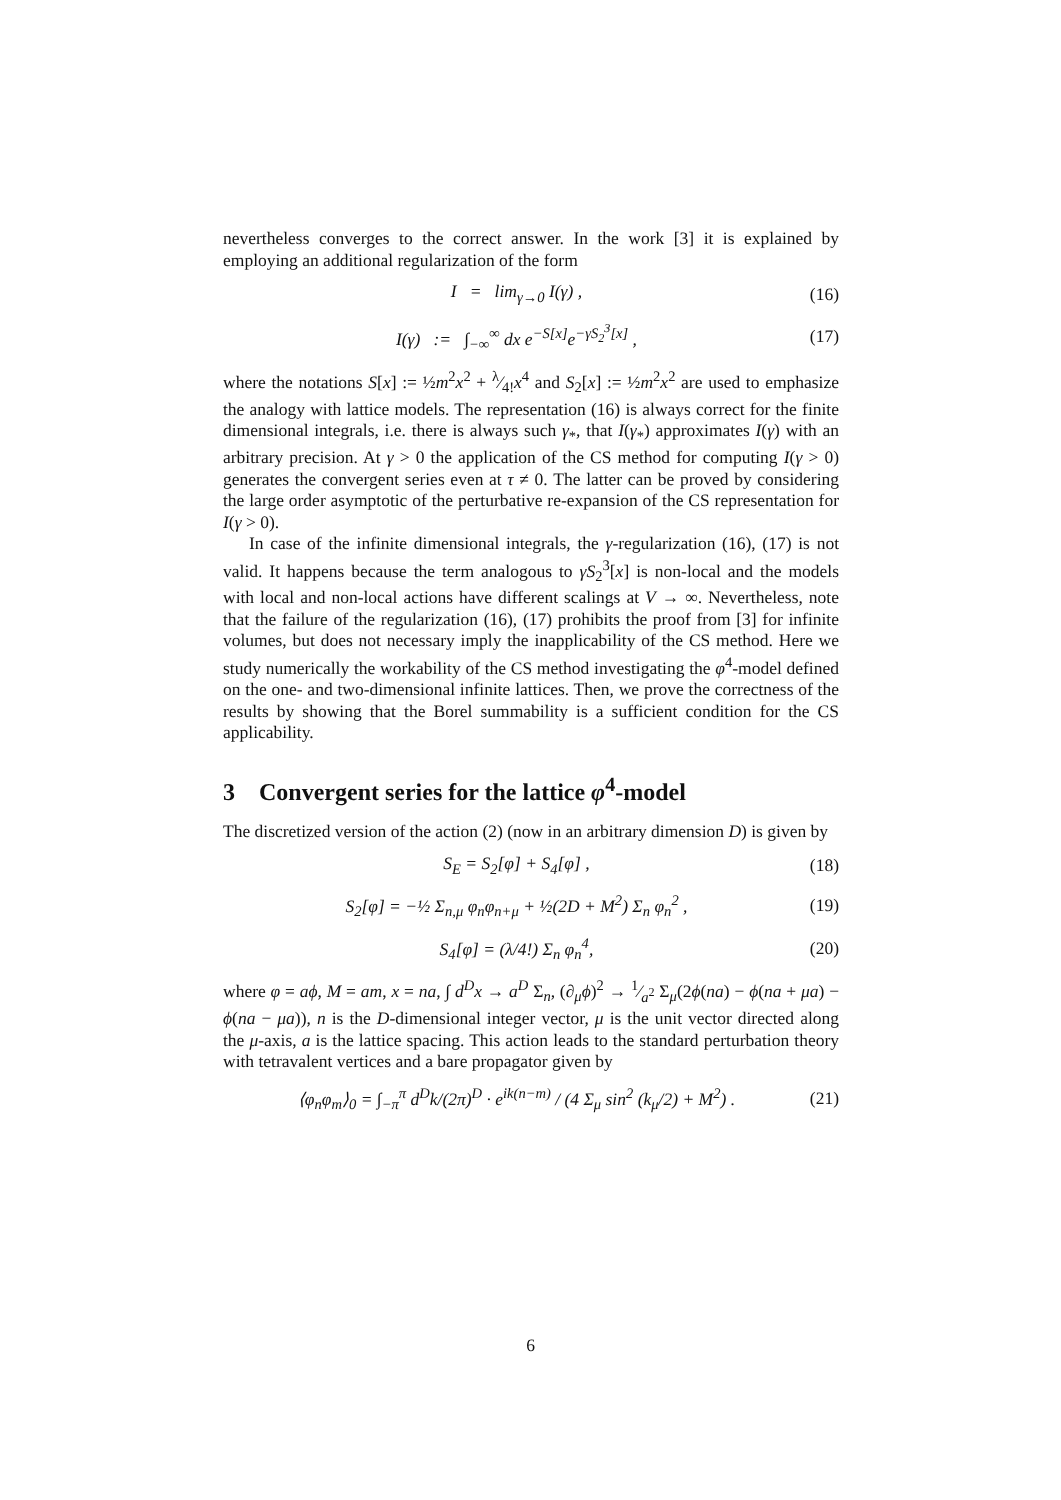nevertheless converges to the correct answer. In the work [3] it is explained by employing an additional regularization of the form
I = lim<sub>γ→0</sub> I(γ) , (16)
I(γ) := ∫<sub>−∞</sub><sup>∞</sup> dx e<sup>−S[x]</sup>e<sup>−γS<sub>2</sub><sup>3</sup>[x]</sup> , (17)
where the notations S[x] := ½m<sup>2</sup>x<sup>2</sup> + λ⁄4!x<sup>4</sup> and S<sub>2</sub>[x] := ½m<sup>2</sup>x<sup>2</sup> are used to emphasize the analogy with lattice models. The representation (16) is always correct for the finite dimensional integrals, i.e. there is always such γ<sub>*</sub>, that I(γ<sub>*</sub>) approximates I(γ) with an arbitrary precision. At γ > 0 the application of the CS method for computing I(γ > 0) generates the convergent series even at τ ≠ 0. The latter can be proved by considering the large order asymptotic of the perturbative re-expansion of the CS representation for I(γ > 0).
In case of the infinite dimensional integrals, the γ-regularization (16), (17) is not valid. It happens because the term analogous to γS<sub>2</sub><sup>3</sup>[x] is non-local and the models with local and non-local actions have different scalings at V → ∞. Nevertheless, note that the failure of the regularization (16), (17) prohibits the proof from [3] for infinite volumes, but does not necessary imply the inapplicability of the CS method. Here we study numerically the workability of the CS method investigating the φ<sup>4</sup>-model defined on the one- and two-dimensional infinite lattices. Then, we prove the correctness of the results by showing that the Borel summability is a sufficient condition for the CS applicability.
3 Convergent series for the lattice φ<sup>4</sup>-model
The discretized version of the action (2) (now in an arbitrary dimension D) is given by
S<sub>E</sub> = S<sub>2</sub>[φ] + S<sub>4</sub>[φ] , (18)
S<sub>2</sub>[φ] = −½ Σ<sub>n,μ</sub> φ<sub>n</sub>φ<sub>n+μ</sub> + ½(2D + M<sup>2</sup>) Σ<sub>n</sub> φ<sub>n</sub><sup>2</sup> , (19)
S<sub>4</sub>[φ] = (λ/4!) Σ<sub>n</sub> φ<sub>n</sub><sup>4</sup>, (20)
where φ = aϕ, M = am, x = na, ∫ d<sup>D</sup>x → a<sup>D</sup> Σ<sub>n</sub>, (∂<sub>μ</sub>ϕ)<sup>2</sup> → 1⁄a<sup>2</sup> Σ<sub>μ</sub>(2ϕ(na) − ϕ(na + μa) − ϕ(na − μa)), n is the D-dimensional integer vector, μ is the unit vector directed along the μ-axis, a is the lattice spacing. This action leads to the standard perturbation theory with tetravalent vertices and a bare propagator given by
⟨φ<sub>n</sub>φ<sub>m</sub>⟩<sub>0</sub> = ∫<sub>−π</sub><sup>π</sup> d<sup>D</sup>k/(2π)<sup>D</sup> · e<sup>ik(n−m)</sup> / (4 Σ<sub>μ</sub> sin<sup>2</sup> (k<sub>μ</sub>/2) + M<sup>2</sup>) . (21)
6